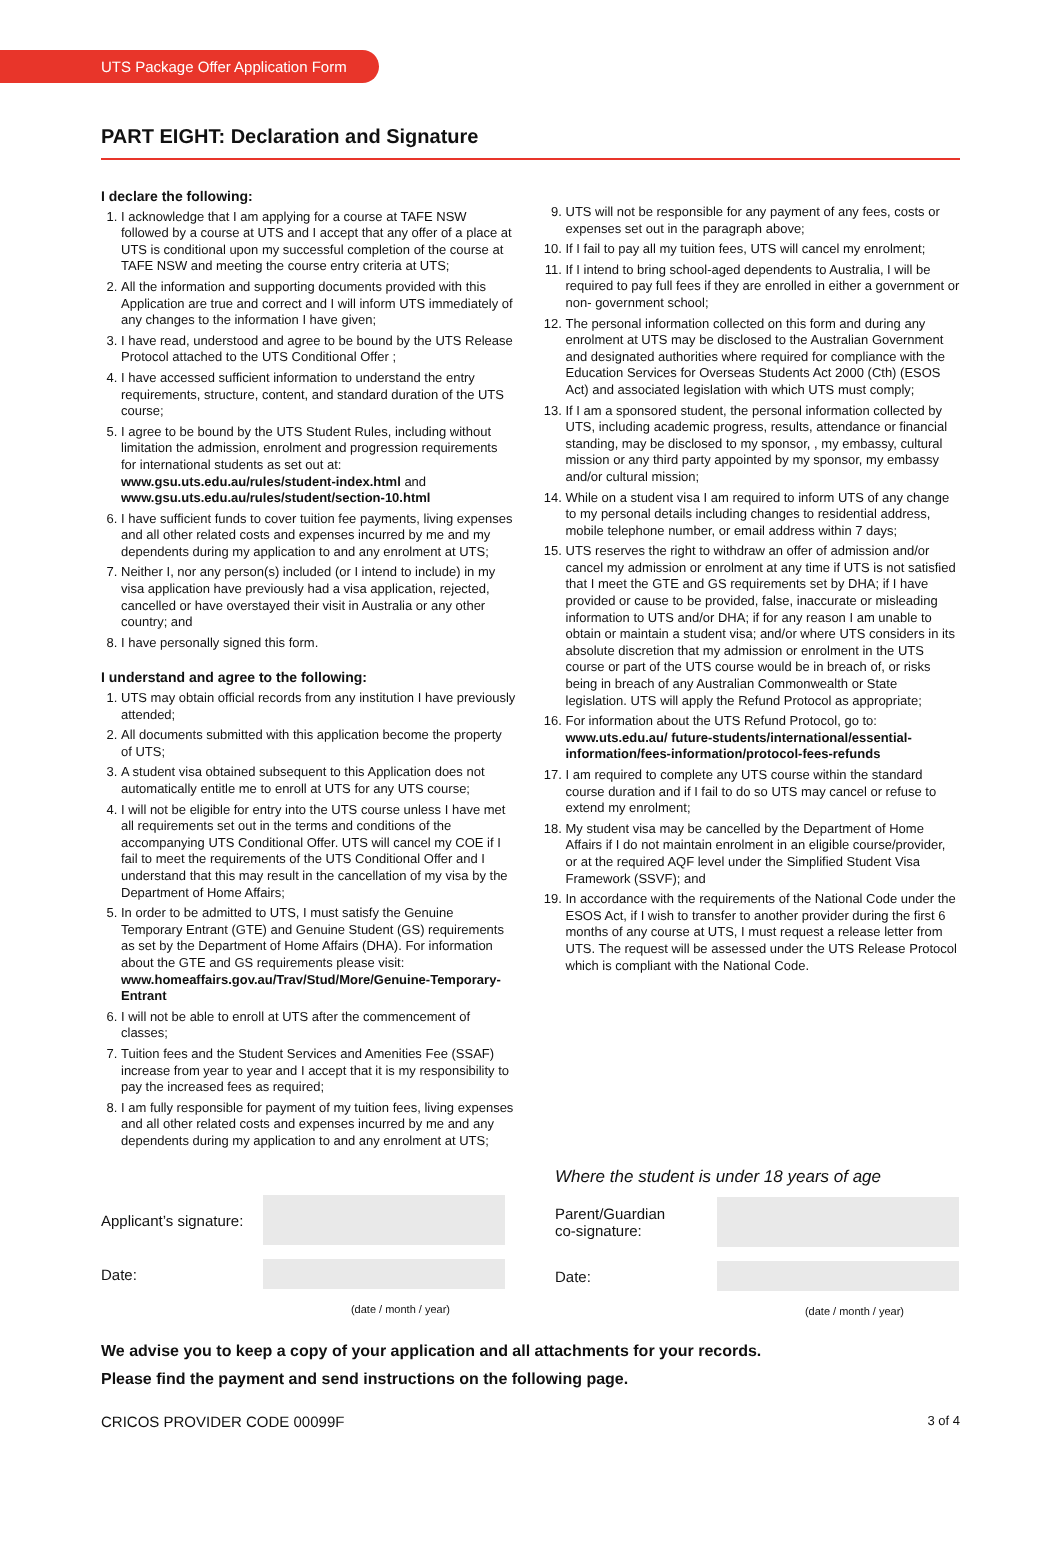UTS Package Offer Application Form
PART EIGHT: Declaration and Signature
I declare the following:
1. I acknowledge that I am applying for a course at TAFE NSW followed by a course at UTS and I accept that any offer of a place at UTS is conditional upon my successful completion of the course at TAFE NSW and meeting the course entry criteria at UTS;
2. All the information and supporting documents provided with this Application are true and correct and I will inform UTS immediately of any changes to the information I have given;
3. I have read, understood and agree to be bound by the UTS Release Protocol attached to the UTS Conditional Offer ;
4. I have accessed sufficient information to understand the entry requirements, structure, content, and standard duration of the UTS course;
5. I agree to be bound by the UTS Student Rules, including without limitation the admission, enrolment and progression requirements for international students as set out at: www.gsu.uts.edu.au/rules/student-index.html and www.gsu.uts.edu.au/rules/student/section-10.html
6. I have sufficient funds to cover tuition fee payments, living expenses and all other related costs and expenses incurred by me and my dependents during my application to and any enrolment at UTS;
7. Neither I, nor any person(s) included (or I intend to include) in my visa application have previously had a visa application, rejected, cancelled or have overstayed their visit in Australia or any other country; and
8. I have personally signed this form.
I understand and agree to the following:
1. UTS may obtain official records from any institution I have previously attended;
2. All documents submitted with this application become the property of UTS;
3. A student visa obtained subsequent to this Application does not automatically entitle me to enroll at UTS for any UTS course;
4. I will not be eligible for entry into the UTS course unless I have met all requirements set out in the terms and conditions of the accompanying UTS Conditional Offer. UTS will cancel my COE if I fail to meet the requirements of the UTS Conditional Offer and I understand that this may result in the cancellation of my visa by the Department of Home Affairs;
5. In order to be admitted to UTS, I must satisfy the Genuine Temporary Entrant (GTE) and Genuine Student (GS) requirements as set by the Department of Home Affairs (DHA). For information about the GTE and GS requirements please visit: www.homeaffairs.gov.au/Trav/Stud/More/Genuine-Temporary-Entrant
6. I will not be able to enroll at UTS after the commencement of classes;
7. Tuition fees and the Student Services and Amenities Fee (SSAF) increase from year to year and I accept that it is my responsibility to pay the increased fees as required;
8. I am fully responsible for payment of my tuition fees, living expenses and all other related costs and expenses incurred by me and any dependents during my application to and any enrolment at UTS;
9. UTS will not be responsible for any payment of any fees, costs or expenses set out in the paragraph above;
10. If I fail to pay all my tuition fees, UTS will cancel my enrolment;
11. If I intend to bring school-aged dependents to Australia, I will be required to pay full fees if they are enrolled in either a government or non- government school;
12. The personal information collected on this form and during any enrolment at UTS may be disclosed to the Australian Government and designated authorities where required for compliance with the Education Services for Overseas Students Act 2000 (Cth) (ESOS Act) and associated legislation with which UTS must comply;
13. If I am a sponsored student, the personal information collected by UTS, including academic progress, results, attendance or financial standing, may be disclosed to my sponsor, , my embassy, cultural mission or any third party appointed by my sponsor, my embassy and/or cultural mission;
14. While on a student visa I am required to inform UTS of any change to my personal details including changes to residential address, mobile telephone number, or email address within 7 days;
15. UTS reserves the right to withdraw an offer of admission and/or cancel my admission or enrolment at any time if UTS is not satisfied that I meet the GTE and GS requirements set by DHA; if I have provided or cause to be provided, false, inaccurate or misleading information to UTS and/or DHA; if for any reason I am unable to obtain or maintain a student visa; and/or where UTS considers in its absolute discretion that my admission or enrolment in the UTS course or part of the UTS course would be in breach of, or risks being in breach of any Australian Commonwealth or State legislation. UTS will apply the Refund Protocol as appropriate;
16. For information about the UTS Refund Protocol, go to: www.uts.edu.au/ future-students/international/essential-information/fees-information/protocol-fees-refunds
17. I am required to complete any UTS course within the standard course duration and if I fail to do so UTS may cancel or refuse to extend my enrolment;
18. My student visa may be cancelled by the Department of Home Affairs if I do not maintain enrolment in an eligible course/provider, or at the required AQF level under the Simplified Student Visa Framework (SSVF); and
19. In accordance with the requirements of the National Code under the ESOS Act, if I wish to transfer to another provider during the first 6 months of any course at UTS, I must request a release letter from UTS. The request will be assessed under the UTS Release Protocol which is compliant with the National Code.
Applicant’s signature:
Date:
(date / month / year)
Where the student is under 18 years of age
Parent/Guardian
co-signature:
Date:
(date / month / year)
We advise you to keep a copy of your application and all attachments for your records.
Please find the payment and send instructions on the following page.
CRICOS PROVIDER CODE 00099F 3 of 4